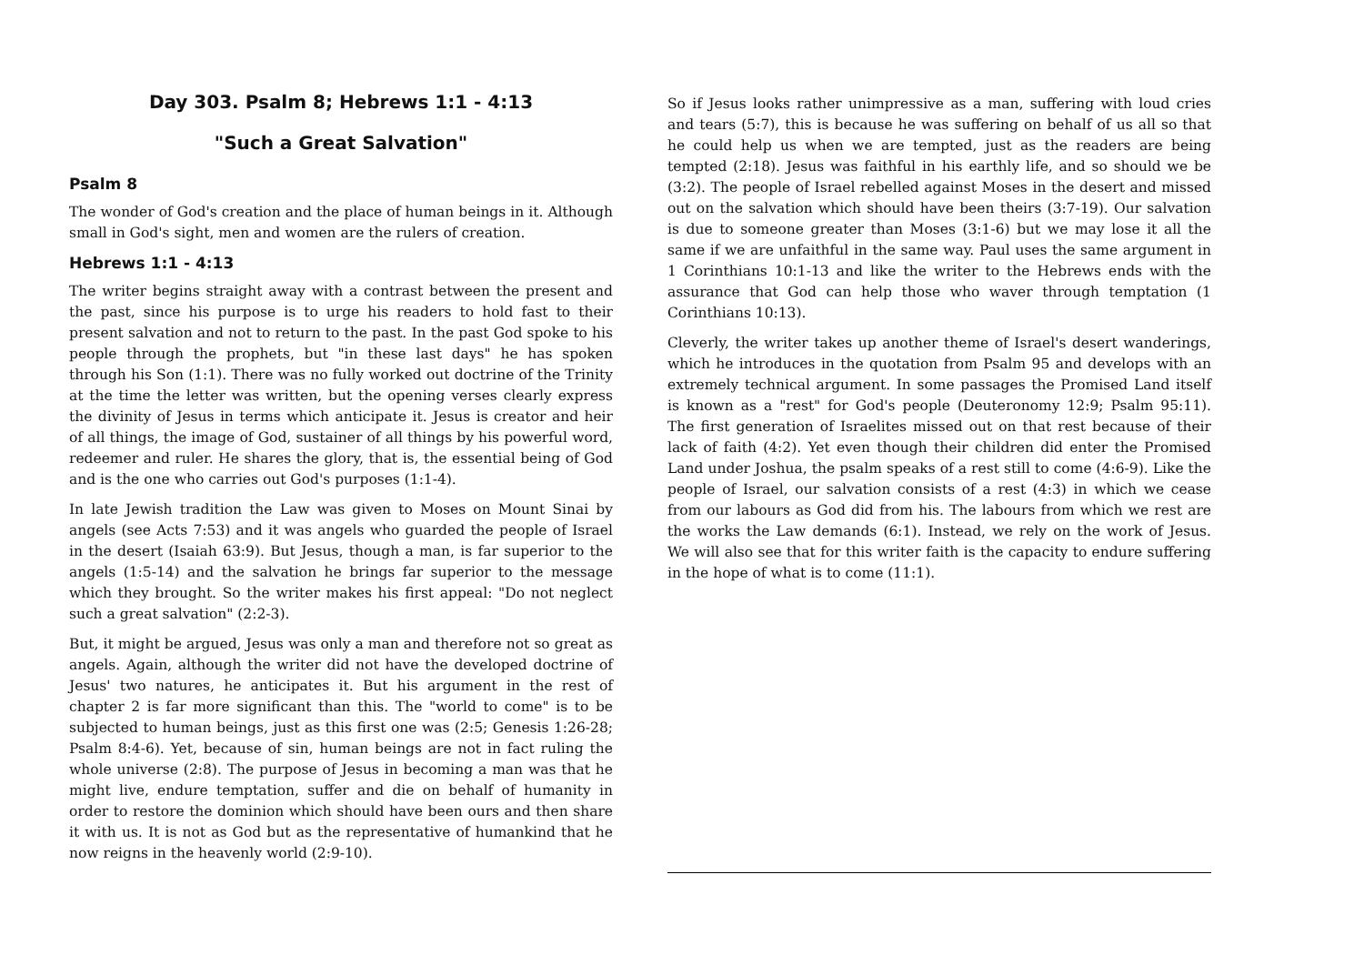Day 303. Psalm 8; Hebrews 1:1 - 4:13
"Such a Great Salvation"
Psalm 8
The wonder of God's creation and the place of human beings in it. Although small in God's sight, men and women are the rulers of creation.
Hebrews 1:1 - 4:13
The writer begins straight away with a contrast between the present and the past, since his purpose is to urge his readers to hold fast to their present salvation and not to return to the past. In the past God spoke to his people through the prophets, but "in these last days" he has spoken through his Son (1:1). There was no fully worked out doctrine of the Trinity at the time the letter was written, but the opening verses clearly express the divinity of Jesus in terms which anticipate it. Jesus is creator and heir of all things, the image of God, sustainer of all things by his powerful word, redeemer and ruler. He shares the glory, that is, the essential being of God and is the one who carries out God's purposes (1:1-4).
In late Jewish tradition the Law was given to Moses on Mount Sinai by angels (see Acts 7:53) and it was angels who guarded the people of Israel in the desert (Isaiah 63:9). But Jesus, though a man, is far superior to the angels (1:5-14) and the salvation he brings far superior to the message which they brought. So the writer makes his first appeal: "Do not neglect such a great salvation" (2:2-3).
But, it might be argued, Jesus was only a man and therefore not so great as angels. Again, although the writer did not have the developed doctrine of Jesus' two natures, he anticipates it. But his argument in the rest of chapter 2 is far more significant than this. The "world to come" is to be subjected to human beings, just as this first one was (2:5; Genesis 1:26-28; Psalm 8:4-6). Yet, because of sin, human beings are not in fact ruling the whole universe (2:8). The purpose of Jesus in becoming a man was that he might live, endure temptation, suffer and die on behalf of humanity in order to restore the dominion which should have been ours and then share it with us. It is not as God but as the representative of humankind that he now reigns in the heavenly world (2:9-10).
So if Jesus looks rather unimpressive as a man, suffering with loud cries and tears (5:7), this is because he was suffering on behalf of us all so that he could help us when we are tempted, just as the readers are being tempted (2:18). Jesus was faithful in his earthly life, and so should we be (3:2). The people of Israel rebelled against Moses in the desert and missed out on the salvation which should have been theirs (3:7-19). Our salvation is due to someone greater than Moses (3:1-6) but we may lose it all the same if we are unfaithful in the same way. Paul uses the same argument in 1 Corinthians 10:1-13 and like the writer to the Hebrews ends with the assurance that God can help those who waver through temptation (1 Corinthians 10:13).
Cleverly, the writer takes up another theme of Israel's desert wanderings, which he introduces in the quotation from Psalm 95 and develops with an extremely technical argument. In some passages the Promised Land itself is known as a "rest" for God's people (Deuteronomy 12:9; Psalm 95:11). The first generation of Israelites missed out on that rest because of their lack of faith (4:2). Yet even though their children did enter the Promised Land under Joshua, the psalm speaks of a rest still to come (4:6-9). Like the people of Israel, our salvation consists of a rest (4:3) in which we cease from our labours as God did from his. The labours from which we rest are the works the Law demands (6:1). Instead, we rely on the work of Jesus. We will also see that for this writer faith is the capacity to endure suffering in the hope of what is to come (11:1).